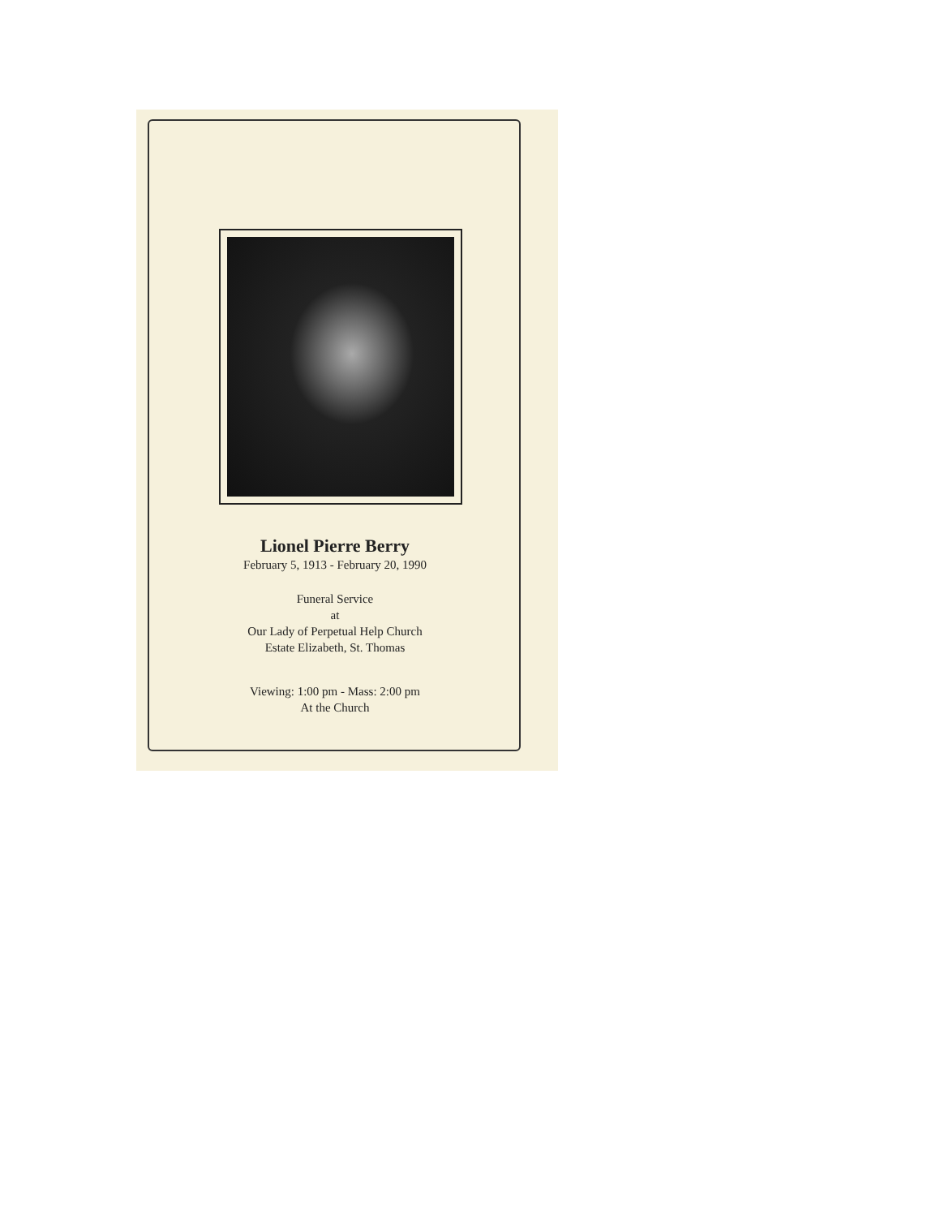Lionel Pierre Berry
February 5, 1913 - February 20, 1990
Funeral Service
at
Our Lady of Perpetual Help Church
Estate Elizabeth, St. Thomas
Viewing: 1:00 pm - Mass: 2:00 pm
At the Church